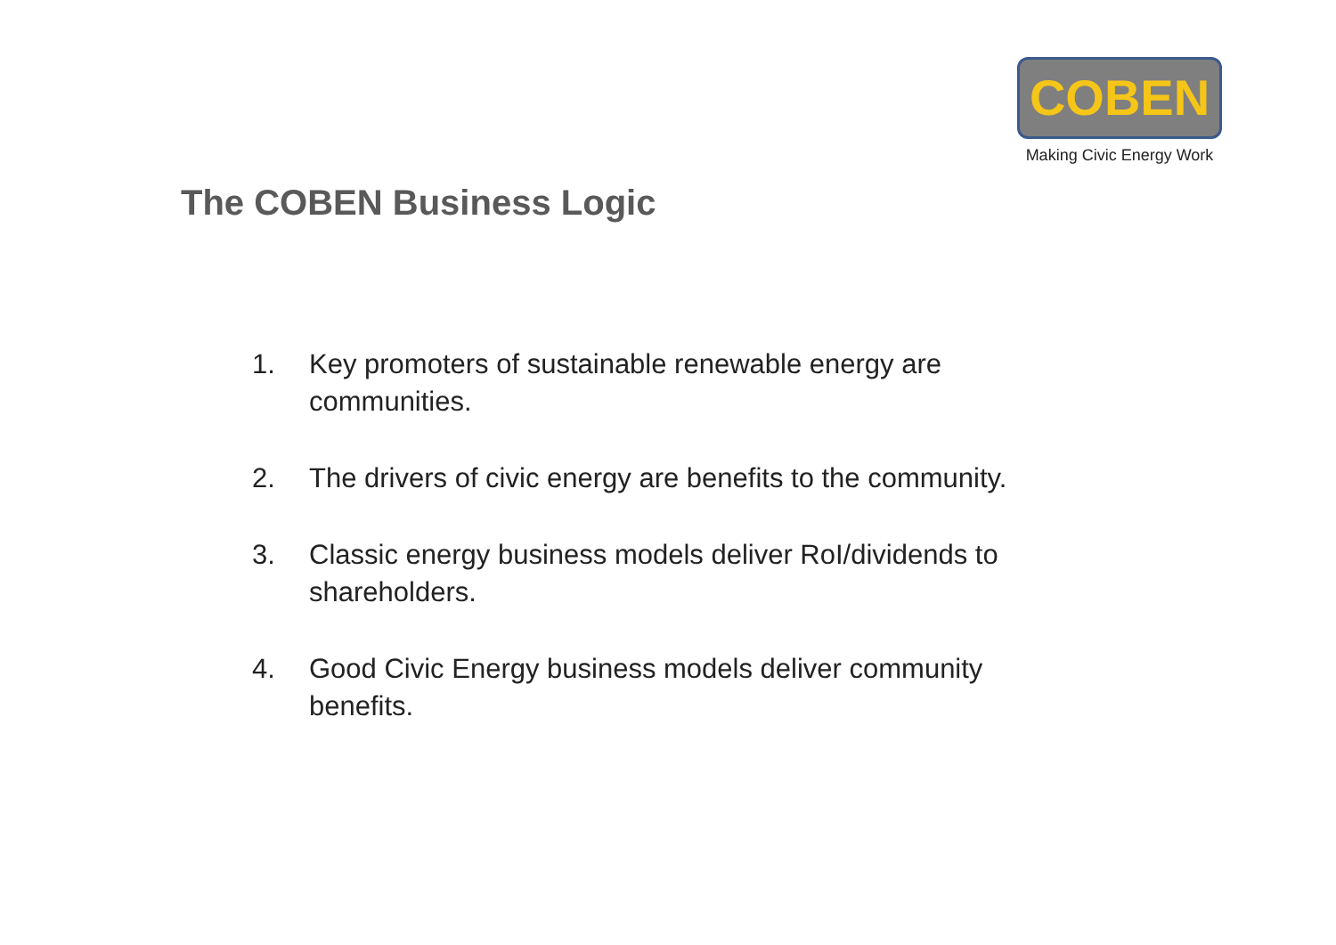COBEN
Making Civic Energy Work
The COBEN Business Logic
1. Key promoters of sustainable renewable energy are communities.
2. The drivers of civic energy are benefits to the community.
3. Classic energy business models deliver RoI/dividends to shareholders.
4. Good Civic Energy business models deliver community benefits.